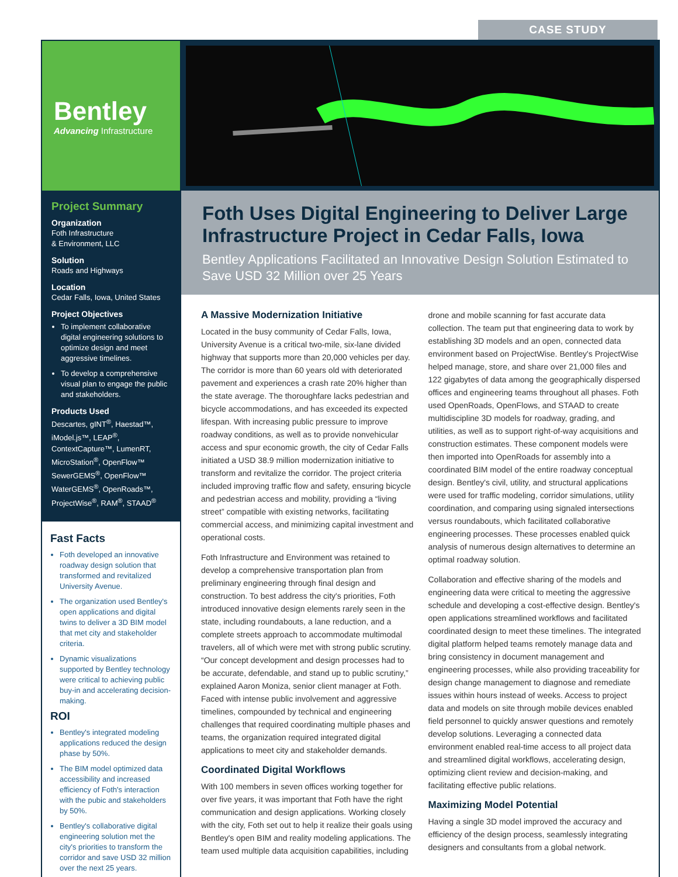CASE STUDY
Bentley
Advancing Infrastructure
Project Summary
Organization
Foth Infrastructure
& Environment, LLC
Solution
Roads and Highways
Location
Cedar Falls, Iowa, United States
Project Objectives
To implement collaborative digital engineering solutions to optimize design and meet aggressive timelines.
To develop a comprehensive visual plan to engage the public and stakeholders.
Products Used
Descartes, gINT<sup>®</sup>, Haestad™, iModel.js™, LEAP<sup>®</sup>, ContextCapture™, LumenRT, MicroStation<sup>®</sup>, OpenFlow™ SewerGEMS<sup>®</sup>, OpenFlow™ WaterGEMS<sup>®</sup>, OpenRoads™, ProjectWise<sup>®</sup>, RAM<sup>®</sup>, STAAD<sup>®</sup>
Fast Facts
Foth developed an innovative roadway design solution that transformed and revitalized University Avenue.
The organization used Bentley's open applications and digital twins to deliver a 3D BIM model that met city and stakeholder criteria.
Dynamic visualizations supported by Bentley technology were critical to achieving public buy-in and accelerating decision-making.
ROI
Bentley's integrated modeling applications reduced the design phase by 50%.
The BIM model optimized data accessibility and increased efficiency of Foth's interaction with the pubic and stakeholders by 50%.
Bentley's collaborative digital engineering solution met the city's priorities to transform the corridor and save USD 32 million over the next 25 years.
Foth Uses Digital Engineering to Deliver Large Infrastructure Project in Cedar Falls, Iowa
Bentley Applications Facilitated an Innovative Design Solution Estimated to Save USD 32 Million over 25 Years
A Massive Modernization Initiative
Located in the busy community of Cedar Falls, Iowa, University Avenue is a critical two-mile, six-lane divided highway that supports more than 20,000 vehicles per day. The corridor is more than 60 years old with deteriorated pavement and experiences a crash rate 20% higher than the state average. The thoroughfare lacks pedestrian and bicycle accommodations, and has exceeded its expected lifespan. With increasing public pressure to improve roadway conditions, as well as to provide nonvehicular access and spur economic growth, the city of Cedar Falls initiated a USD 38.9 million modernization initiative to transform and revitalize the corridor. The project criteria included improving traffic flow and safety, ensuring bicycle and pedestrian access and mobility, providing a “living street” compatible with existing networks, facilitating commercial access, and minimizing capital investment and operational costs.
Foth Infrastructure and Environment was retained to develop a comprehensive transportation plan from preliminary engineering through final design and construction. To best address the city's priorities, Foth introduced innovative design elements rarely seen in the state, including roundabouts, a lane reduction, and a complete streets approach to accommodate multimodal travelers, all of which were met with strong public scrutiny. “Our concept development and design processes had to be accurate, defendable, and stand up to public scrutiny,” explained Aaron Moniza, senior client manager at Foth. Faced with intense public involvement and aggressive timelines, compounded by technical and engineering challenges that required coordinating multiple phases and teams, the organization required integrated digital applications to meet city and stakeholder demands.
Coordinated Digital Workflows
With 100 members in seven offices working together for over five years, it was important that Foth have the right communication and design applications. Working closely with the city, Foth set out to help it realize their goals using Bentley's open BIM and reality modeling applications. The team used multiple data acquisition capabilities, including drone and mobile scanning for fast accurate data collection. The team put that engineering data to work by establishing 3D models and an open, connected data environment based on ProjectWise. Bentley's ProjectWise helped manage, store, and share over 21,000 files and 122 gigabytes of data among the geographically dispersed offices and engineering teams throughout all phases. Foth used OpenRoads, OpenFlows, and STAAD to create multidiscipline 3D models for roadway, grading, and utilities, as well as to support right-of-way acquisitions and construction estimates. These component models were then imported into OpenRoads for assembly into a coordinated BIM model of the entire roadway conceptual design. Bentley's civil, utility, and structural applications were used for traffic modeling, corridor simulations, utility coordination, and comparing using signaled intersections versus roundabouts, which facilitated collaborative engineering processes. These processes enabled quick analysis of numerous design alternatives to determine an optimal roadway solution.
Collaboration and effective sharing of the models and engineering data were critical to meeting the aggressive schedule and developing a cost-effective design. Bentley's open applications streamlined workflows and facilitated coordinated design to meet these timelines. The integrated digital platform helped teams remotely manage data and bring consistency in document management and engineering processes, while also providing traceability for design change management to diagnose and remediate issues within hours instead of weeks. Access to project data and models on site through mobile devices enabled field personnel to quickly answer questions and remotely develop solutions. Leveraging a connected data environment enabled real-time access to all project data and streamlined digital workflows, accelerating design, optimizing client review and decision-making, and facilitating effective public relations.
Maximizing Model Potential
Having a single 3D model improved the accuracy and efficiency of the design process, seamlessly integrating designers and consultants from a global network.